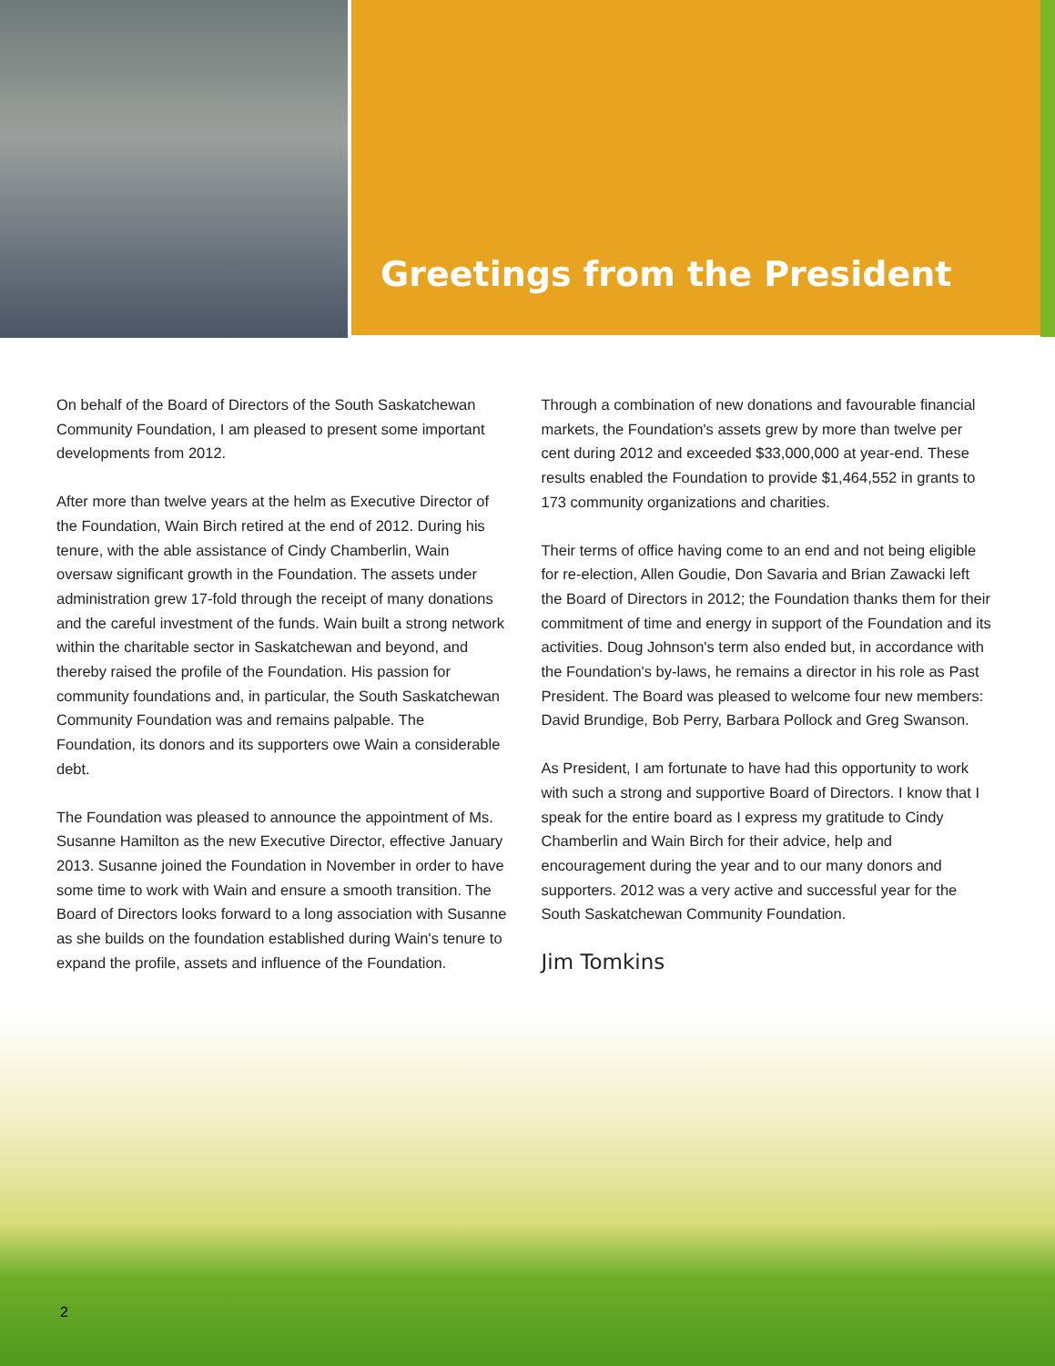Greetings from the President
On behalf of the Board of Directors of the South Saskatchewan Community Foundation, I am pleased to present some important developments from 2012.
After more than twelve years at the helm as Executive Director of the Foundation, Wain Birch retired at the end of 2012. During his tenure, with the able assistance of Cindy Chamberlin, Wain oversaw significant growth in the Foundation. The assets under administration grew 17-fold through the receipt of many donations and the careful investment of the funds. Wain built a strong network within the charitable sector in Saskatchewan and beyond, and thereby raised the profile of the Foundation. His passion for community foundations and, in particular, the South Saskatchewan Community Foundation was and remains palpable. The Foundation, its donors and its supporters owe Wain a considerable debt.
The Foundation was pleased to announce the appointment of Ms. Susanne Hamilton as the new Executive Director, effective January 2013. Susanne joined the Foundation in November in order to have some time to work with Wain and ensure a smooth transition. The Board of Directors looks forward to a long association with Susanne as she builds on the foundation established during Wain's tenure to expand the profile, assets and influence of the Foundation.
Through a combination of new donations and favourable financial markets, the Foundation's assets grew by more than twelve per cent during 2012 and exceeded $33,000,000 at year-end. These results enabled the Foundation to provide $1,464,552 in grants to 173 community organizations and charities.
Their terms of office having come to an end and not being eligible for re-election, Allen Goudie, Don Savaria and Brian Zawacki left the Board of Directors in 2012; the Foundation thanks them for their commitment of time and energy in support of the Foundation and its activities. Doug Johnson's term also ended but, in accordance with the Foundation's by-laws, he remains a director in his role as Past President. The Board was pleased to welcome four new members: David Brundige, Bob Perry, Barbara Pollock and Greg Swanson.
As President, I am fortunate to have had this opportunity to work with such a strong and supportive Board of Directors. I know that I speak for the entire board as I express my gratitude to Cindy Chamberlin and Wain Birch for their advice, help and encouragement during the year and to our many donors and supporters. 2012 was a very active and successful year for the South Saskatchewan Community Foundation.
Jim Tomkins
2